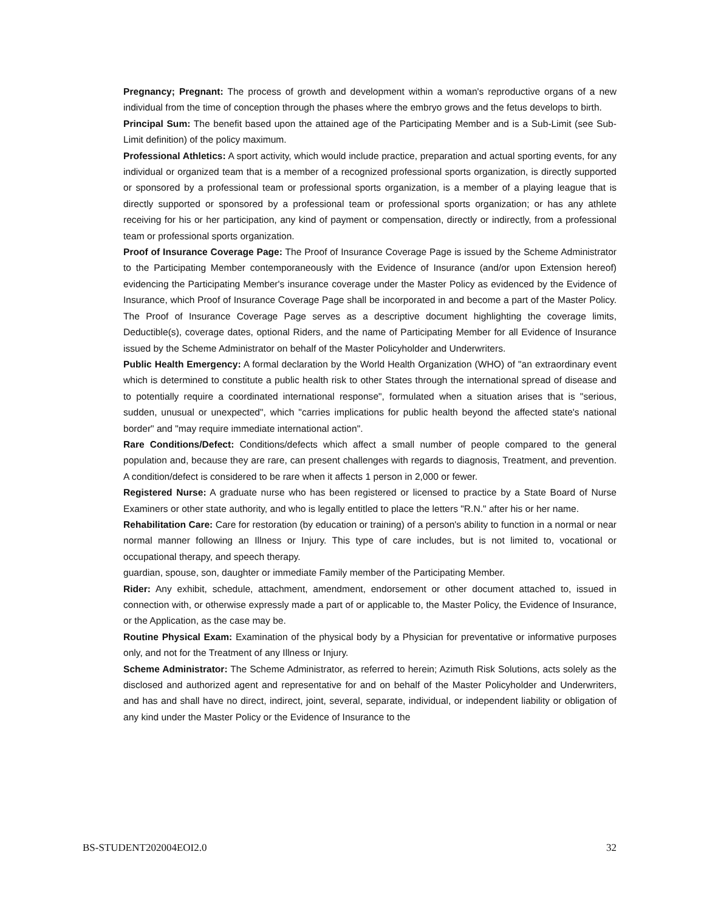Pregnancy; Pregnant: The process of growth and development within a woman's reproductive organs of a new individual from the time of conception through the phases where the embryo grows and the fetus develops to birth.
Principal Sum: The benefit based upon the attained age of the Participating Member and is a Sub-Limit (see Sub-Limit definition) of the policy maximum.
Professional Athletics: A sport activity, which would include practice, preparation and actual sporting events, for any individual or organized team that is a member of a recognized professional sports organization, is directly supported or sponsored by a professional team or professional sports organization, is a member of a playing league that is directly supported or sponsored by a professional team or professional sports organization; or has any athlete receiving for his or her participation, any kind of payment or compensation, directly or indirectly, from a professional team or professional sports organization.
Proof of Insurance Coverage Page: The Proof of Insurance Coverage Page is issued by the Scheme Administrator to the Participating Member contemporaneously with the Evidence of Insurance (and/or upon Extension hereof) evidencing the Participating Member's insurance coverage under the Master Policy as evidenced by the Evidence of Insurance, which Proof of Insurance Coverage Page shall be incorporated in and become a part of the Master Policy. The Proof of Insurance Coverage Page serves as a descriptive document highlighting the coverage limits, Deductible(s), coverage dates, optional Riders, and the name of Participating Member for all Evidence of Insurance issued by the Scheme Administrator on behalf of the Master Policyholder and Underwriters.
Public Health Emergency: A formal declaration by the World Health Organization (WHO) of "an extraordinary event which is determined to constitute a public health risk to other States through the international spread of disease and to potentially require a coordinated international response", formulated when a situation arises that is "serious, sudden, unusual or unexpected", which "carries implications for public health beyond the affected state's national border" and "may require immediate international action".
Rare Conditions/Defect: Conditions/defects which affect a small number of people compared to the general population and, because they are rare, can present challenges with regards to diagnosis, Treatment, and prevention. A condition/defect is considered to be rare when it affects 1 person in 2,000 or fewer.
Registered Nurse: A graduate nurse who has been registered or licensed to practice by a State Board of Nurse Examiners or other state authority, and who is legally entitled to place the letters "R.N." after his or her name.
Rehabilitation Care: Care for restoration (by education or training) of a person's ability to function in a normal or near normal manner following an Illness or Injury. This type of care includes, but is not limited to, vocational or occupational therapy, and speech therapy.
guardian, spouse, son, daughter or immediate Family member of the Participating Member.
Rider: Any exhibit, schedule, attachment, amendment, endorsement or other document attached to, issued in connection with, or otherwise expressly made a part of or applicable to, the Master Policy, the Evidence of Insurance, or the Application, as the case may be.
Routine Physical Exam: Examination of the physical body by a Physician for preventative or informative purposes only, and not for the Treatment of any Illness or Injury.
Scheme Administrator: The Scheme Administrator, as referred to herein; Azimuth Risk Solutions, acts solely as the disclosed and authorized agent and representative for and on behalf of the Master Policyholder and Underwriters, and has and shall have no direct, indirect, joint, several, separate, individual, or independent liability or obligation of any kind under the Master Policy or the Evidence of Insurance to the
BS-STUDENT202004EOI2.0 32